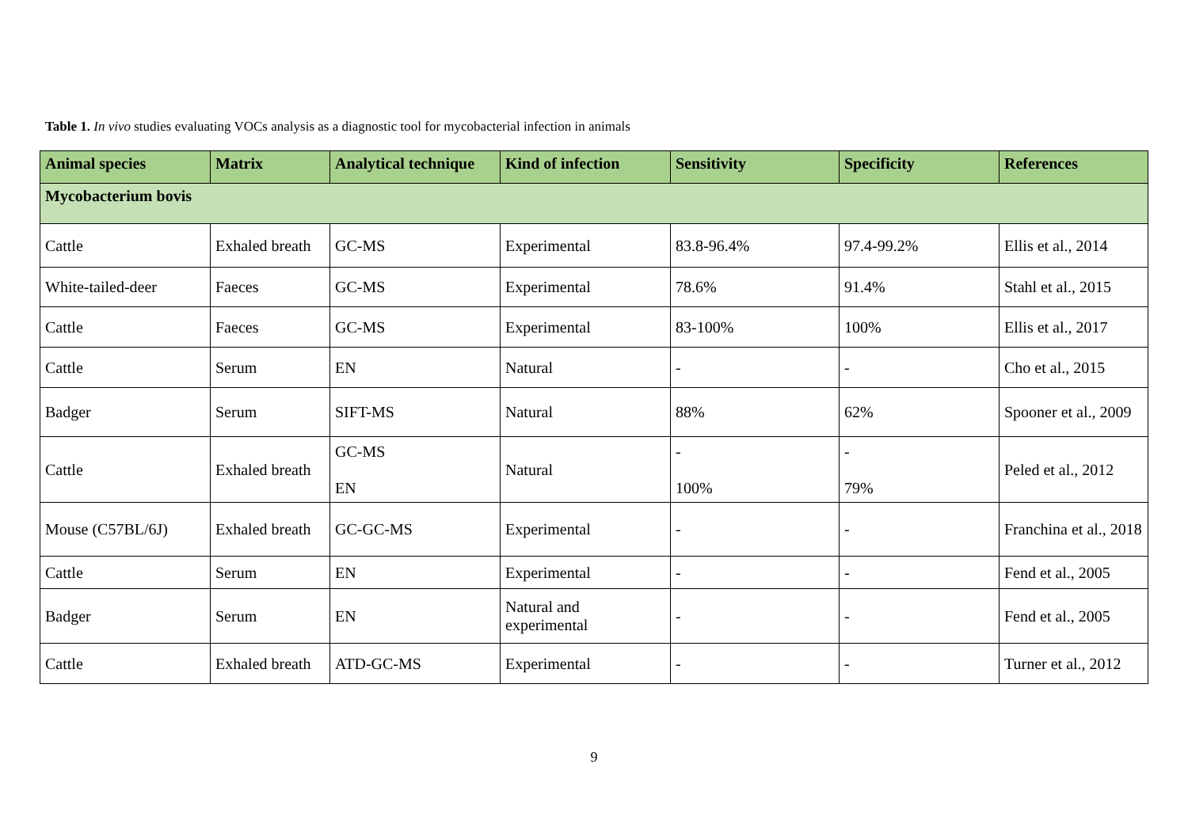Table 1. In vivo studies evaluating VOCs analysis as a diagnostic tool for mycobacterial infection in animals
| Animal species | Matrix | Analytical technique | Kind of infection | Sensitivity | Specificity | References |
| --- | --- | --- | --- | --- | --- | --- |
| Mycobacterium bovis | | | | | | |
| Cattle | Exhaled breath | GC-MS | Experimental | 83.8-96.4% | 97.4-99.2% | Ellis et al., 2014 |
| White-tailed-deer | Faeces | GC-MS | Experimental | 78.6% | 91.4% | Stahl et al., 2015 |
| Cattle | Faeces | GC-MS | Experimental | 83-100% | 100% | Ellis et al., 2017 |
| Cattle | Serum | EN | Natural | - | - | Cho et al., 2015 |
| Badger | Serum | SIFT-MS | Natural | 88% | 62% | Spooner et al., 2009 |
| Cattle | Exhaled breath | GC-MS EN | Natural | - 100% | - 79% | Peled et al., 2012 |
| Mouse (C57BL/6J) | Exhaled breath | GC-GC-MS | Experimental | - | - | Franchina et al., 2018 |
| Cattle | Serum | EN | Experimental | - | - | Fend et al., 2005 |
| Badger | Serum | EN | Natural and experimental | - | - | Fend et al., 2005 |
| Cattle | Exhaled breath | ATD-GC-MS | Experimental | - | - | Turner et al., 2012 |
9